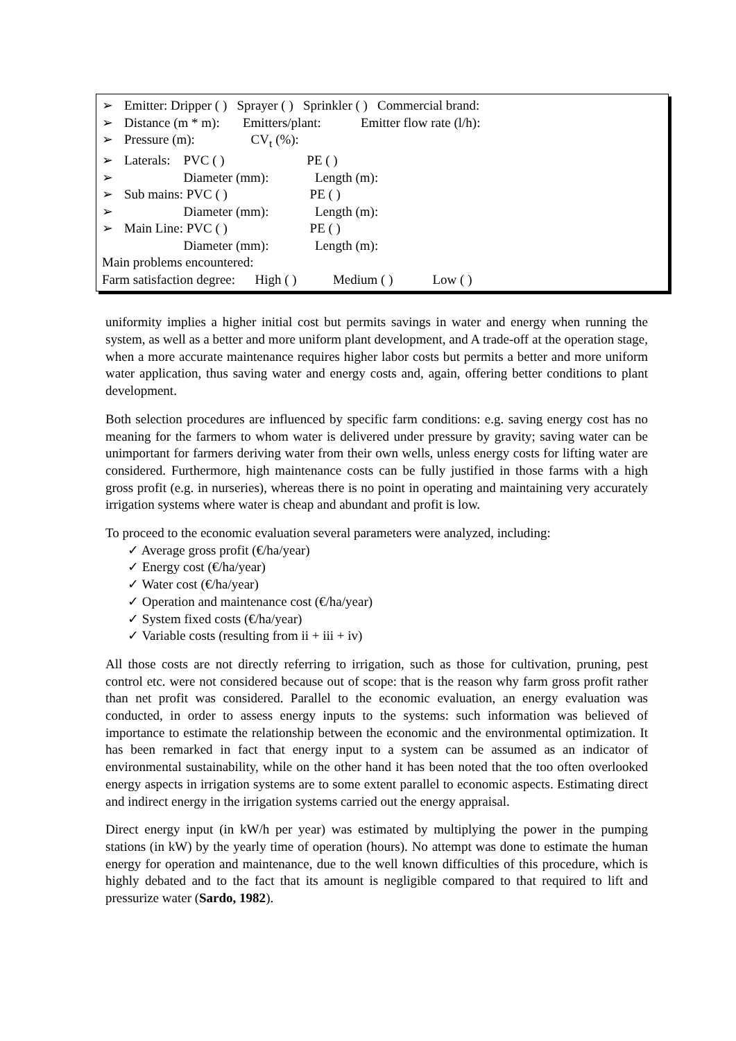➢ Emitter: Dripper ( ) Sprayer ( ) Sprinkler ( ) Commercial brand:
➢ Distance (m * m): Emitters/plant: Emitter flow rate (l/h):
➢ Pressure (m): CV<sub>t</sub> (%):
➢ Laterals: PVC ( ) PE ( )
➢ Diameter (mm): Length (m):
➢ Sub mains: PVC ( ) PE ( )
➢ Diameter (mm): Length (m):
➢ Main Line: PVC ( ) PE ( )
Diameter (mm): Length (m):
Main problems encountered:
Farm satisfaction degree: High ( ) Medium ( ) Low ( )
uniformity implies a higher initial cost but permits savings in water and energy when running the system, as well as a better and more uniform plant development, and A trade-off at the operation stage, when a more accurate maintenance requires higher labor costs but permits a better and more uniform water application, thus saving water and energy costs and, again, offering better conditions to plant development.
Both selection procedures are influenced by specific farm conditions: e.g. saving energy cost has no meaning for the farmers to whom water is delivered under pressure by gravity; saving water can be unimportant for farmers deriving water from their own wells, unless energy costs for lifting water are considered. Furthermore, high maintenance costs can be fully justified in those farms with a high gross profit (e.g. in nurseries), whereas there is no point in operating and maintaining very accurately irrigation systems where water is cheap and abundant and profit is low.
To proceed to the economic evaluation several parameters were analyzed, including:
✓ Average gross profit (€/ha/year)
✓ Energy cost (€/ha/year)
✓ Water cost (€/ha/year)
✓ Operation and maintenance cost (€/ha/year)
✓ System fixed costs (€/ha/year)
✓ Variable costs (resulting from ii + iii + iv)
All those costs are not directly referring to irrigation, such as those for cultivation, pruning, pest control etc. were not considered because out of scope: that is the reason why farm gross profit rather than net profit was considered. Parallel to the economic evaluation, an energy evaluation was conducted, in order to assess energy inputs to the systems: such information was believed of importance to estimate the relationship between the economic and the environmental optimization. It has been remarked in fact that energy input to a system can be assumed as an indicator of environmental sustainability, while on the other hand it has been noted that the too often overlooked energy aspects in irrigation systems are to some extent parallel to economic aspects. Estimating direct and indirect energy in the irrigation systems carried out the energy appraisal.
Direct energy input (in kW/h per year) was estimated by multiplying the power in the pumping stations (in kW) by the yearly time of operation (hours). No attempt was done to estimate the human energy for operation and maintenance, due to the well known difficulties of this procedure, which is highly debated and to the fact that its amount is negligible compared to that required to lift and pressurize water (Sardo, 1982).